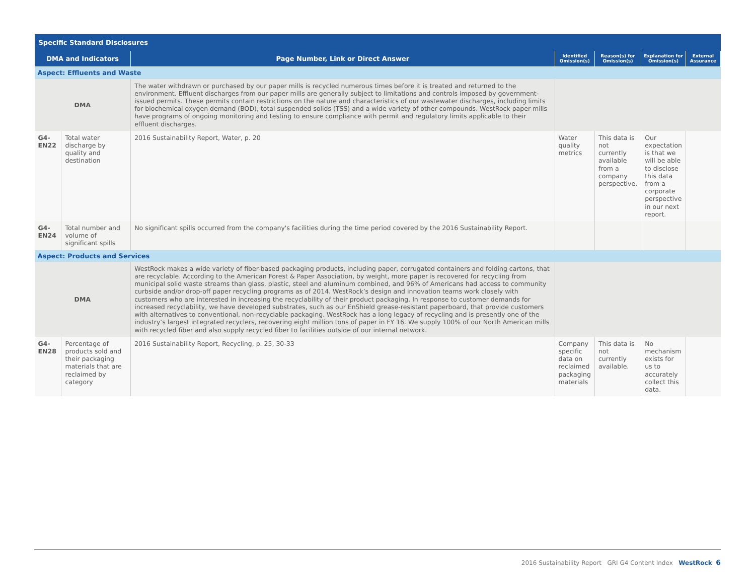| Specific Standard Disclosures | | | | | | |
| --- | --- | --- | --- | --- | --- | --- |
| DMA and Indicators | | Page Number, Link or Direct Answer | Identified Omission(s) | Reason(s) for Omission(s) | Explanation for Omission(s) | External Assurance |
| Aspect: Effluents and Waste | | | | | | |
| DMA | | The water withdrawn or purchased by our paper mills is recycled numerous times before it is treated and returned to the environment. Effluent discharges from our paper mills are generally subject to limitations and controls imposed by government-issued permits. These permits contain restrictions on the nature and characteristics of our wastewater discharges, including limits for biochemical oxygen demand (BOD), total suspended solids (TSS) and a wide variety of other compounds. WestRock paper mills have programs of ongoing monitoring and testing to ensure compliance with permit and regulatory limits applicable to their effluent discharges. | | | | |
| G4-EN22 | Total water discharge by quality and destination | 2016 Sustainability Report, Water, p. 20 | Water quality metrics | This data is not currently available from a company perspective. | Our expectation is that we will be able to disclose this data from a corporate perspective in our next report. | |
| G4-EN24 | Total number and volume of significant spills | No significant spills occurred from the company's facilities during the time period covered by the 2016 Sustainability Report. | | | | |
| Aspect: Products and Services | | | | | | |
| DMA | | WestRock makes a wide variety of fiber-based packaging products, including paper, corrugated containers and folding cartons, that are recyclable. According to the American Forest & Paper Association, by weight, more paper is recovered for recycling from municipal solid waste streams than glass, plastic, steel and aluminum combined, and 96% of Americans had access to community curbside and/or drop-off paper recycling programs as of 2014. WestRock’s design and innovation teams work closely with customers who are interested in increasing the recyclability of their product packaging. In response to customer demands for increased recyclability, we have developed substrates, such as our EnShield grease-resistant paperboard, that provide customers with alternatives to conventional, non-recyclable packaging. WestRock has a long legacy of recycling and is presently one of the industry’s largest integrated recyclers, recovering eight million tons of paper in FY 16. We supply 100% of our North American mills with recycled fiber and also supply recycled fiber to facilities outside of our internal network. | | | | |
| G4-EN28 | Percentage of products sold and their packaging materials that are reclaimed by category | 2016 Sustainability Report, Recycling, p. 25, 30-33 | Company specific data on reclaimed packaging materials | This data is not currently available. | No mechanism exists for us to accurately collect this data. | |
2016 Sustainability Report GRI G4 Content Index WestRock 6